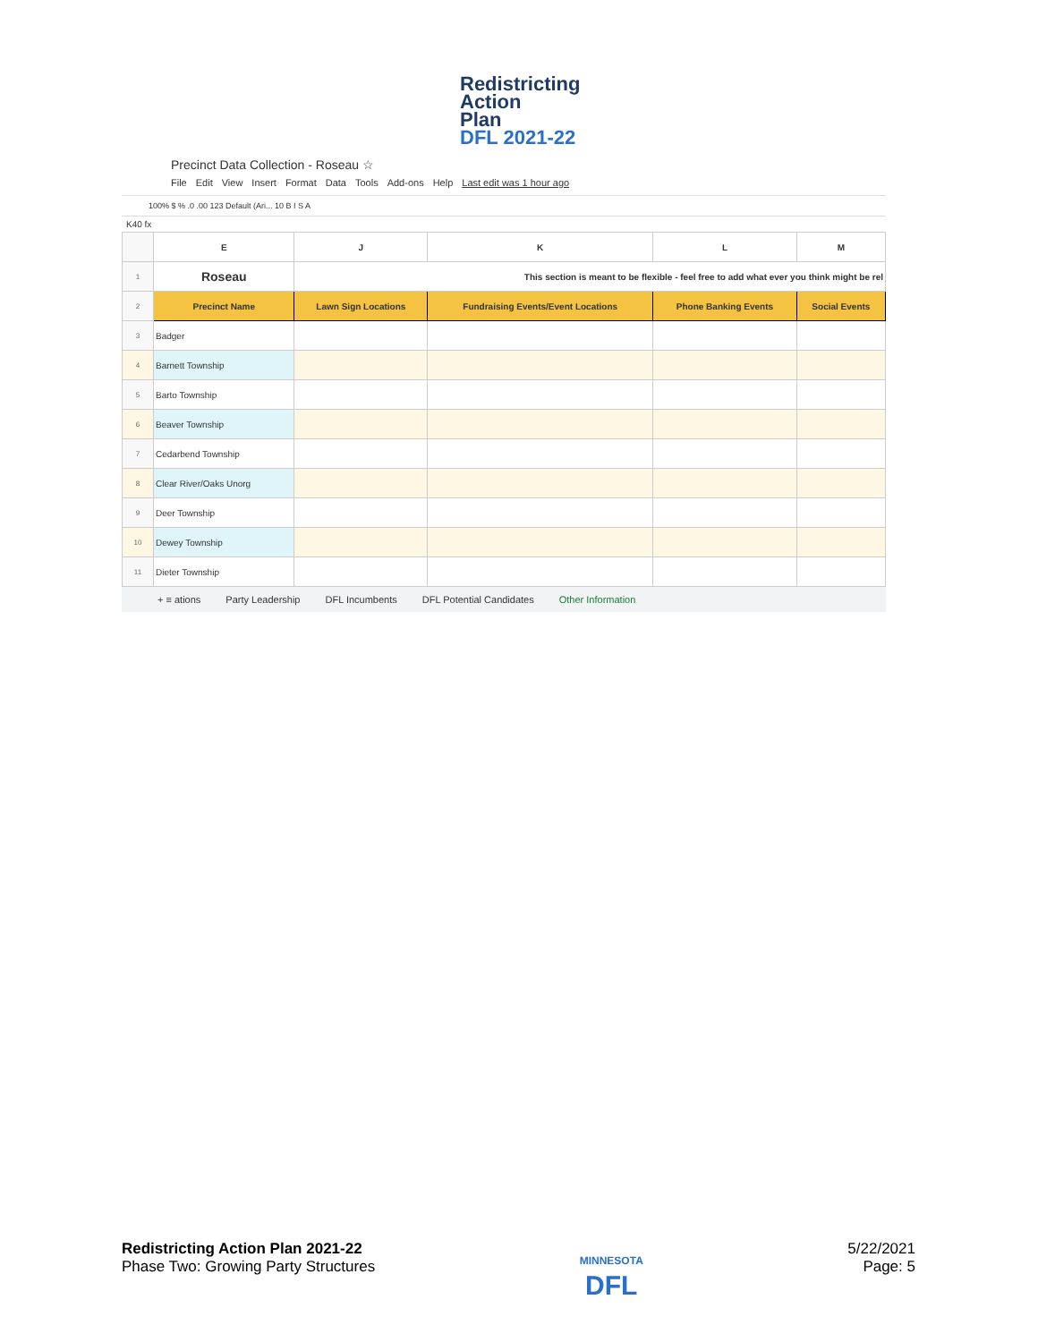Redistricting
Action
Plan
DFL 2021-22
Precinct Data Collection - Roseau ☆
File Edit View Insert Format Data Tools Add-ons Help Last edit was 1 hour ago
100% $ % .0 .00 123 Default (Ari... 10 B I S A
K40 fx
| | E | J | K | L | M |
| 1 | Roseau | This section is meant to be flexible - feel free to add what ever you think might be rel | | | |
| 2 | Precinct Name | Lawn Sign Locations | Fundraising Events/Event Locations | Phone Banking Events | Social Events |
| 3 | Badger | | | | |
| 4 | Barnett Township | | | | |
| 5 | Barto Township | | | | |
| 6 | Beaver Township | | | | |
| 7 | Cedarbend Township | | | | |
| 8 | Clear River/Oaks Unorg | | | | |
| 9 | Deer Township | | | | |
| 10 | Dewey Township | | | | |
| 11 | Dieter Township | | | | |
+ ≡ ations Party Leadership DFL Incumbents DFL Potential Candidates Other Information
Redistricting Action Plan 2021-22
Phase Two: Growing Party Structures
MINNESOTA
DFL
5/22/2021
Page: 5